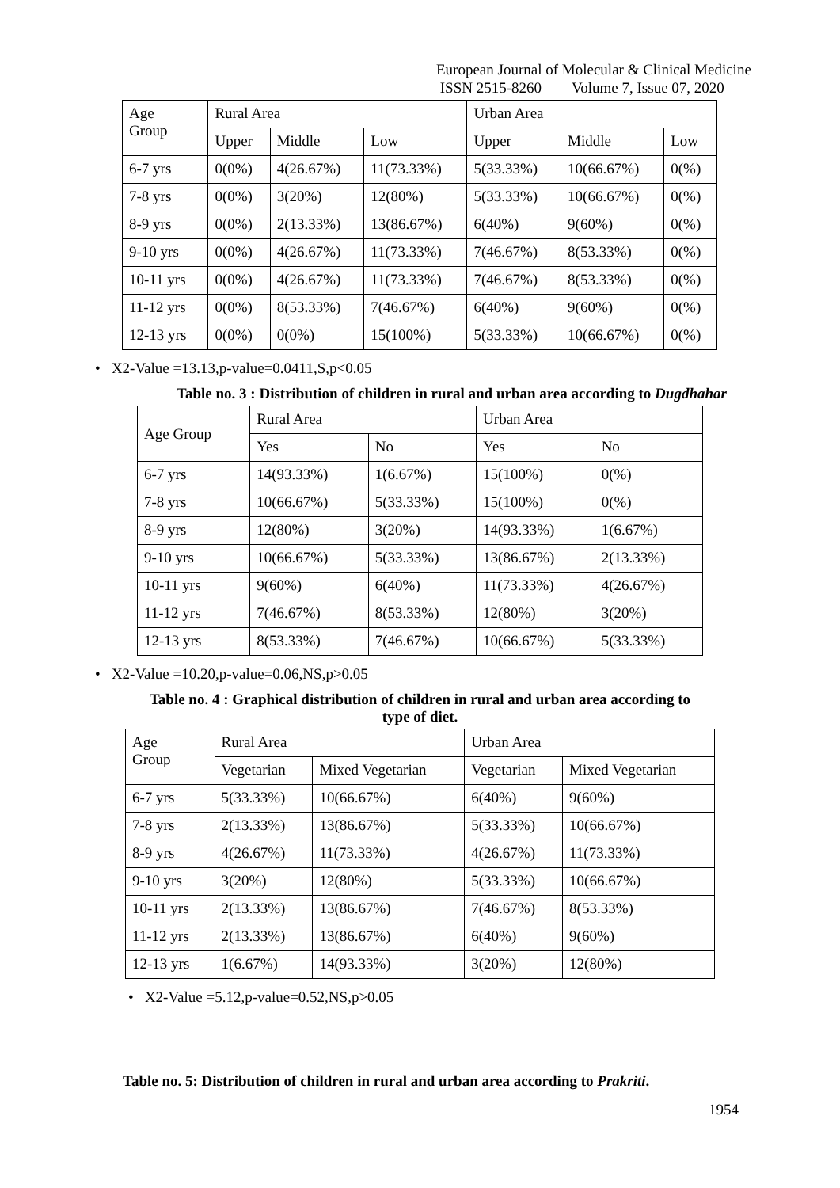European Journal of Molecular & Clinical Medicine
ISSN 2515-8260 Volume 7, Issue 07, 2020
| Age Group | Rural Area | | | Urban Area | | |
| | Upper | Middle | Low | Upper | Middle | Low |
| 6-7 yrs | 0(0%) | 4(26.67%) | 11(73.33%) | 5(33.33%) | 10(66.67%) | 0(%) |
| 7-8 yrs | 0(0%) | 3(20%) | 12(80%) | 5(33.33%) | 10(66.67%) | 0(%) |
| 8-9 yrs | 0(0%) | 2(13.33%) | 13(86.67%) | 6(40%) | 9(60%) | 0(%) |
| 9-10 yrs | 0(0%) | 4(26.67%) | 11(73.33%) | 7(46.67%) | 8(53.33%) | 0(%) |
| 10-11 yrs | 0(0%) | 4(26.67%) | 11(73.33%) | 7(46.67%) | 8(53.33%) | 0(%) |
| 11-12 yrs | 0(0%) | 8(53.33%) | 7(46.67%) | 6(40%) | 9(60%) | 0(%) |
| 12-13 yrs | 0(0%) | 0(0%) | 15(100%) | 5(33.33%) | 10(66.67%) | 0(%) |
• X2-Value =13.13,p-value=0.0411,S,p<0.05
Table no. 3 : Distribution of children in rural and urban area according to Dugdhahar
| Age Group | Rural Area | | Urban Area | |
| | Yes | No | Yes | No |
| 6-7 yrs | 14(93.33%) | 1(6.67%) | 15(100%) | 0(%) |
| 7-8 yrs | 10(66.67%) | 5(33.33%) | 15(100%) | 0(%) |
| 8-9 yrs | 12(80%) | 3(20%) | 14(93.33%) | 1(6.67%) |
| 9-10 yrs | 10(66.67%) | 5(33.33%) | 13(86.67%) | 2(13.33%) |
| 10-11 yrs | 9(60%) | 6(40%) | 11(73.33%) | 4(26.67%) |
| 11-12 yrs | 7(46.67%) | 8(53.33%) | 12(80%) | 3(20%) |
| 12-13 yrs | 8(53.33%) | 7(46.67%) | 10(66.67%) | 5(33.33%) |
• X2-Value =10.20,p-value=0.06,NS,p>0.05
Table no. 4 : Graphical distribution of children in rural and urban area according to
type of diet.
| Age Group | Rural Area | | Urban Area | |
| | Vegetarian | Mixed Vegetarian | Vegetarian | Mixed Vegetarian |
| 6-7 yrs | 5(33.33%) | 10(66.67%) | 6(40%) | 9(60%) |
| 7-8 yrs | 2(13.33%) | 13(86.67%) | 5(33.33%) | 10(66.67%) |
| 8-9 yrs | 4(26.67%) | 11(73.33%) | 4(26.67%) | 11(73.33%) |
| 9-10 yrs | 3(20%) | 12(80%) | 5(33.33%) | 10(66.67%) |
| 10-11 yrs | 2(13.33%) | 13(86.67%) | 7(46.67%) | 8(53.33%) |
| 11-12 yrs | 2(13.33%) | 13(86.67%) | 6(40%) | 9(60%) |
| 12-13 yrs | 1(6.67%) | 14(93.33%) | 3(20%) | 12(80%) |
• X2-Value =5.12,p-value=0.52,NS,p>0.05
Table no. 5: Distribution of children in rural and urban area according to Prakriti.
1954